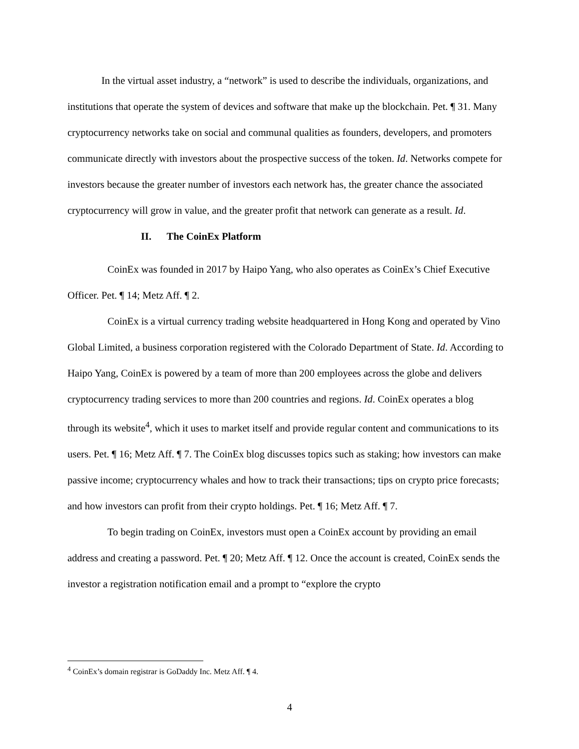In the virtual asset industry, a “network” is used to describe the individuals, organizations, and institutions that operate the system of devices and software that make up the blockchain. Pet. ¶ 31. Many cryptocurrency networks take on social and communal qualities as founders, developers, and promoters communicate directly with investors about the prospective success of the token. Id. Networks compete for investors because the greater number of investors each network has, the greater chance the associated cryptocurrency will grow in value, and the greater profit that network can generate as a result. Id.
II. The CoinEx Platform
CoinEx was founded in 2017 by Haipo Yang, who also operates as CoinEx’s Chief Executive Officer. Pet. ¶ 14; Metz Aff. ¶ 2.
CoinEx is a virtual currency trading website headquartered in Hong Kong and operated by Vino Global Limited, a business corporation registered with the Colorado Department of State. Id. According to Haipo Yang, CoinEx is powered by a team of more than 200 employees across the globe and delivers cryptocurrency trading services to more than 200 countries and regions. Id. CoinEx operates a blog through its website<sup>4</sup>, which it uses to market itself and provide regular content and communications to its users. Pet. ¶ 16; Metz Aff. ¶ 7. The CoinEx blog discusses topics such as staking; how investors can make passive income; cryptocurrency whales and how to track their transactions; tips on crypto price forecasts; and how investors can profit from their crypto holdings. Pet. ¶ 16; Metz Aff. ¶ 7.
To begin trading on CoinEx, investors must open a CoinEx account by providing an email address and creating a password. Pet. ¶ 20; Metz Aff. ¶ 12. Once the account is created, CoinEx sends the investor a registration notification email and a prompt to “explore the crypto
<sup>4</sup> CoinEx’s domain registrar is GoDaddy Inc. Metz Aff. ¶ 4.
4